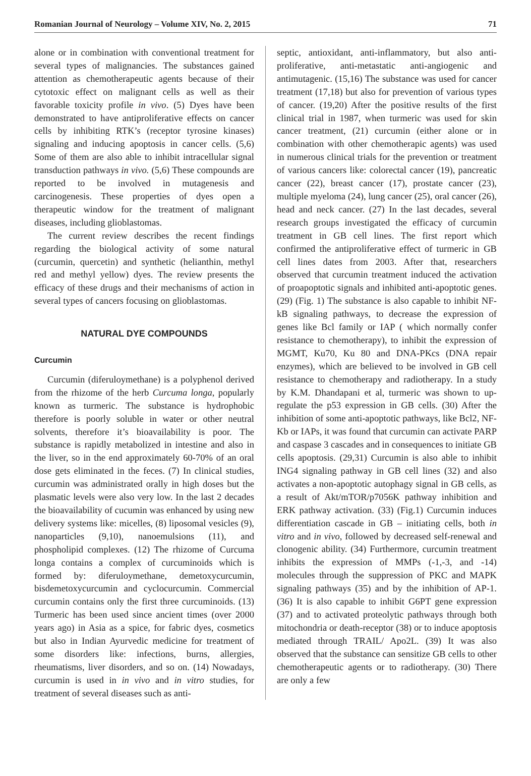Romanian Journal of Neurology – Volume XIV, No. 2, 2015 71
alone or in combination with conventional treatment for several types of malignancies. The substances gained attention as chemotherapeutic agents because of their cytotoxic effect on malignant cells as well as their favorable toxicity profile in vivo. (5) Dyes have been demonstrated to have antiproliferative effects on cancer cells by inhibiting RTK’s (receptor tyrosine kinases) signaling and inducing apoptosis in cancer cells. (5,6) Some of them are also able to inhibit intracellular signal transduction pathways in vivo. (5,6) These compounds are reported to be involved in mutagenesis and carcinogenesis. These properties of dyes open a therapeutic window for the treatment of malignant diseases, including glioblastomas.
The current review describes the recent findings regarding the biological activity of some natural (curcumin, quercetin) and synthetic (helianthin, methyl red and methyl yellow) dyes. The review presents the efficacy of these drugs and their mechanisms of action in several types of cancers focusing on glioblastomas.
NATURAL DYE COMPOUNDS
Curcumin
Curcumin (diferuloymethane) is a polyphenol derived from the rhizome of the herb Curcuma longa, popularly known as turmeric. The substance is hydrophobic therefore is poorly soluble in water or other neutral solvents, therefore it’s bioavailability is poor. The substance is rapidly metabolized in intestine and also in the liver, so in the end approximately 60-70% of an oral dose gets eliminated in the feces. (7) In clinical studies, curcumin was administrated orally in high doses but the plasmatic levels were also very low. In the last 2 decades the bioavailability of cucumin was enhanced by using new delivery systems like: micelles, (8) liposomal vesicles (9), nanoparticles (9,10), nanoemulsions (11), and phospholipid complexes. (12) The rhizome of Curcuma longa contains a complex of curcuminoids which is formed by: diferuloymethane, demetoxycurcumin, bisdemetoxycurcumin and cyclocurcumin. Commercial curcumin contains only the first three curcuminoids. (13) Turmeric has been used since ancient times (over 2000 years ago) in Asia as a spice, for fabric dyes, cosmetics but also in Indian Ayurvedic medicine for treatment of some disorders like: infections, burns, allergies, rheumatisms, liver disorders, and so on. (14) Nowadays, curcumin is used in in vivo and in vitro studies, for treatment of several diseases such as anti-
septic, antioxidant, anti-inflammatory, but also anti-proliferative, anti-metastatic anti-angiogenic and antimutagenic. (15,16) The substance was used for cancer treatment (17,18) but also for prevention of various types of cancer. (19,20) After the positive results of the first clinical trial in 1987, when turmeric was used for skin cancer treatment, (21) curcumin (either alone or in combination with other chemotherapic agents) was used in numerous clinical trials for the prevention or treatment of various cancers like: colorectal cancer (19), pancreatic cancer (22), breast cancer (17), prostate cancer (23), multiple myeloma (24), lung cancer (25), oral cancer (26), head and neck cancer. (27) In the last decades, several research groups investigated the efficacy of curcumin treatment in GB cell lines. The first report which confirmed the antiproliferative effect of turmeric in GB cell lines dates from 2003. After that, researchers observed that curcumin treatment induced the activation of proapoptotic signals and inhibited anti-apoptotic genes. (29) (Fig. 1) The substance is also capable to inhibit NF-kB signaling pathways, to decrease the expression of genes like Bcl family or IAP ( which normally confer resistance to chemotherapy), to inhibit the expression of MGMT, Ku70, Ku 80 and DNA-PKcs (DNA repair enzymes), which are believed to be involved in GB cell resistance to chemotherapy and radiotherapy. In a study by K.M. Dhandapani et al, turmeric was shown to up-regulate the p53 expression in GB cells. (30) After the inhibition of some anti-apoptotic pathways, like Bcl2, NF-Kb or IAPs, it was found that curcumin can activate PARP and caspase 3 cascades and in consequences to initiate GB cells apoptosis. (29,31) Curcumin is also able to inhibit ING4 signaling pathway in GB cell lines (32) and also activates a non-apoptotic autophagy signal in GB cells, as a result of Akt/mTOR/p7056K pathway inhibition and ERK pathway activation. (33) (Fig.1) Curcumin induces differentiation cascade in GB – initiating cells, both in vitro and in vivo, followed by decreased self-renewal and clonogenic ability. (34) Furthermore, curcumin treatment inhibits the expression of MMPs (-1,-3, and -14) molecules through the suppression of PKC and MAPK signaling pathways (35) and by the inhibition of AP-1. (36) It is also capable to inhibit G6PT gene expression (37) and to activated proteolytic pathways through both mitochondria or death-receptor (38) or to induce apoptosis mediated through TRAIL/ Apo2L. (39) It was also observed that the substance can sensitize GB cells to other chemotherapeutic agents or to radiotherapy. (30) There are only a few